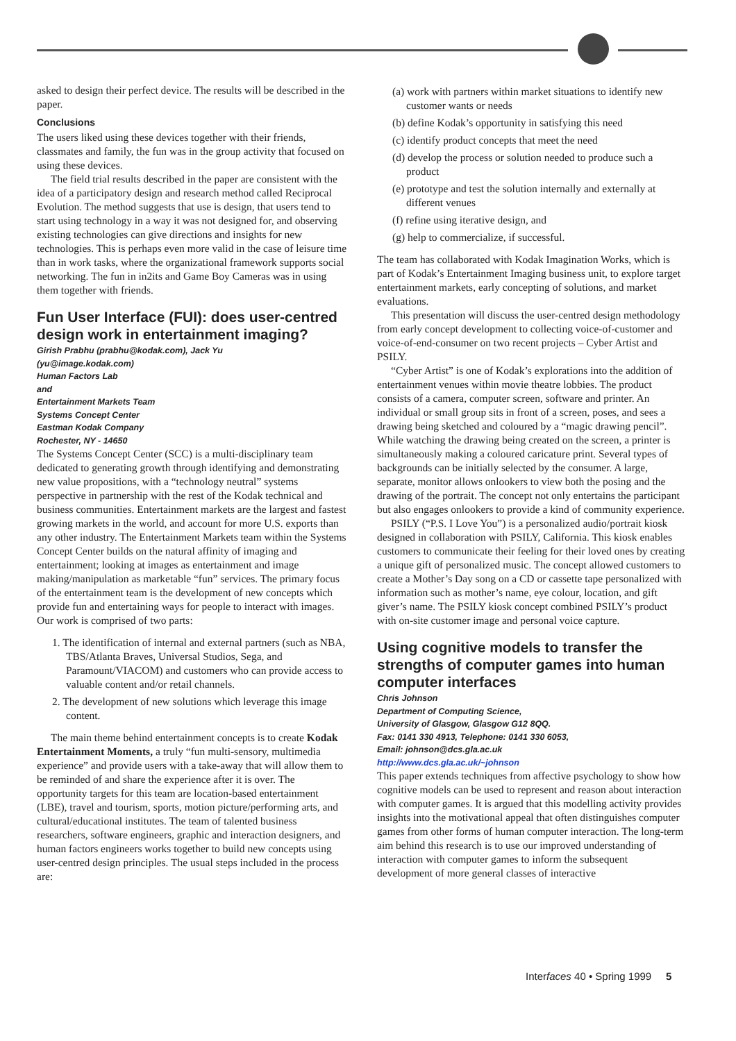asked to design their perfect device. The results will be described in the paper.
Conclusions
The users liked using these devices together with their friends, classmates and family, the fun was in the group activity that focused on using these devices.
The field trial results described in the paper are consistent with the idea of a participatory design and research method called Reciprocal Evolution. The method suggests that use is design, that users tend to start using technology in a way it was not designed for, and observing existing technologies can give directions and insights for new technologies. This is perhaps even more valid in the case of leisure time than in work tasks, where the organizational framework supports social networking. The fun in in2its and Game Boy Cameras was in using them together with friends.
Fun User Interface (FUI): does user-centred design work in entertainment imaging?
Girish Prabhu (prabhu@kodak.com), Jack Yu
(yu@image.kodak.com)
Human Factors Lab
and
Entertainment Markets Team
Systems Concept Center
Eastman Kodak Company
Rochester, NY - 14650
The Systems Concept Center (SCC) is a multi-disciplinary team dedicated to generating growth through identifying and demonstrating new value propositions, with a “technology neutral” systems perspective in partnership with the rest of the Kodak technical and business communities. Entertainment markets are the largest and fastest growing markets in the world, and account for more U.S. exports than any other industry. The Entertainment Markets team within the Systems Concept Center builds on the natural affinity of imaging and entertainment; looking at images as entertainment and image making/manipulation as marketable “fun” services. The primary focus of the entertainment team is the development of new concepts which provide fun and entertaining ways for people to interact with images. Our work is comprised of two parts:
1. The identification of internal and external partners (such as NBA, TBS/Atlanta Braves, Universal Studios, Sega, and Paramount/VIACOM) and customers who can provide access to valuable content and/or retail channels.
2. The development of new solutions which leverage this image content.
The main theme behind entertainment concepts is to create Kodak Entertainment Moments, a truly “fun multi-sensory, multimedia experience” and provide users with a take-away that will allow them to be reminded of and share the experience after it is over. The opportunity targets for this team are location-based entertainment (LBE), travel and tourism, sports, motion picture/performing arts, and cultural/educational institutes. The team of talented business researchers, software engineers, graphic and interaction designers, and human factors engineers works together to build new concepts using user-centred design principles. The usual steps included in the process are:
(a) work with partners within market situations to identify new customer wants or needs
(b) define Kodak’s opportunity in satisfying this need
(c) identify product concepts that meet the need
(d) develop the process or solution needed to produce such a product
(e) prototype and test the solution internally and externally at different venues
(f) refine using iterative design, and
(g) help to commercialize, if successful.
The team has collaborated with Kodak Imagination Works, which is part of Kodak’s Entertainment Imaging business unit, to explore target entertainment markets, early concepting of solutions, and market evaluations.
This presentation will discuss the user-centred design methodology from early concept development to collecting voice-of-customer and voice-of-end-consumer on two recent projects – Cyber Artist and PSILY.
“Cyber Artist” is one of Kodak’s explorations into the addition of entertainment venues within movie theatre lobbies. The product consists of a camera, computer screen, software and printer. An individual or small group sits in front of a screen, poses, and sees a drawing being sketched and coloured by a “magic drawing pencil”. While watching the drawing being created on the screen, a printer is simultaneously making a coloured caricature print. Several types of backgrounds can be initially selected by the consumer. A large, separate, monitor allows onlookers to view both the posing and the drawing of the portrait. The concept not only entertains the participant but also engages onlookers to provide a kind of community experience.
PSILY (“P.S. I Love You”) is a personalized audio/portrait kiosk designed in collaboration with PSILY, California. This kiosk enables customers to communicate their feeling for their loved ones by creating a unique gift of personalized music. The concept allowed customers to create a Mother’s Day song on a CD or cassette tape personalized with information such as mother’s name, eye colour, location, and gift giver’s name. The PSILY kiosk concept combined PSILY’s product with on-site customer image and personal voice capture.
Using cognitive models to transfer the strengths of computer games into human computer interfaces
Chris Johnson
Department of Computing Science,
University of Glasgow, Glasgow G12 8QQ.
Fax: 0141 330 4913, Telephone: 0141 330 6053,
Email: johnson@dcs.gla.ac.uk
http://www.dcs.gla.ac.uk/~johnson
This paper extends techniques from affective psychology to show how cognitive models can be used to represent and reason about interaction with computer games. It is argued that this modelling activity provides insights into the motivational appeal that often distinguishes computer games from other forms of human computer interaction. The long-term aim behind this research is to use our improved understanding of interaction with computer games to inform the subsequent development of more general classes of interactive
Interfaces 40 • Spring 1999 5